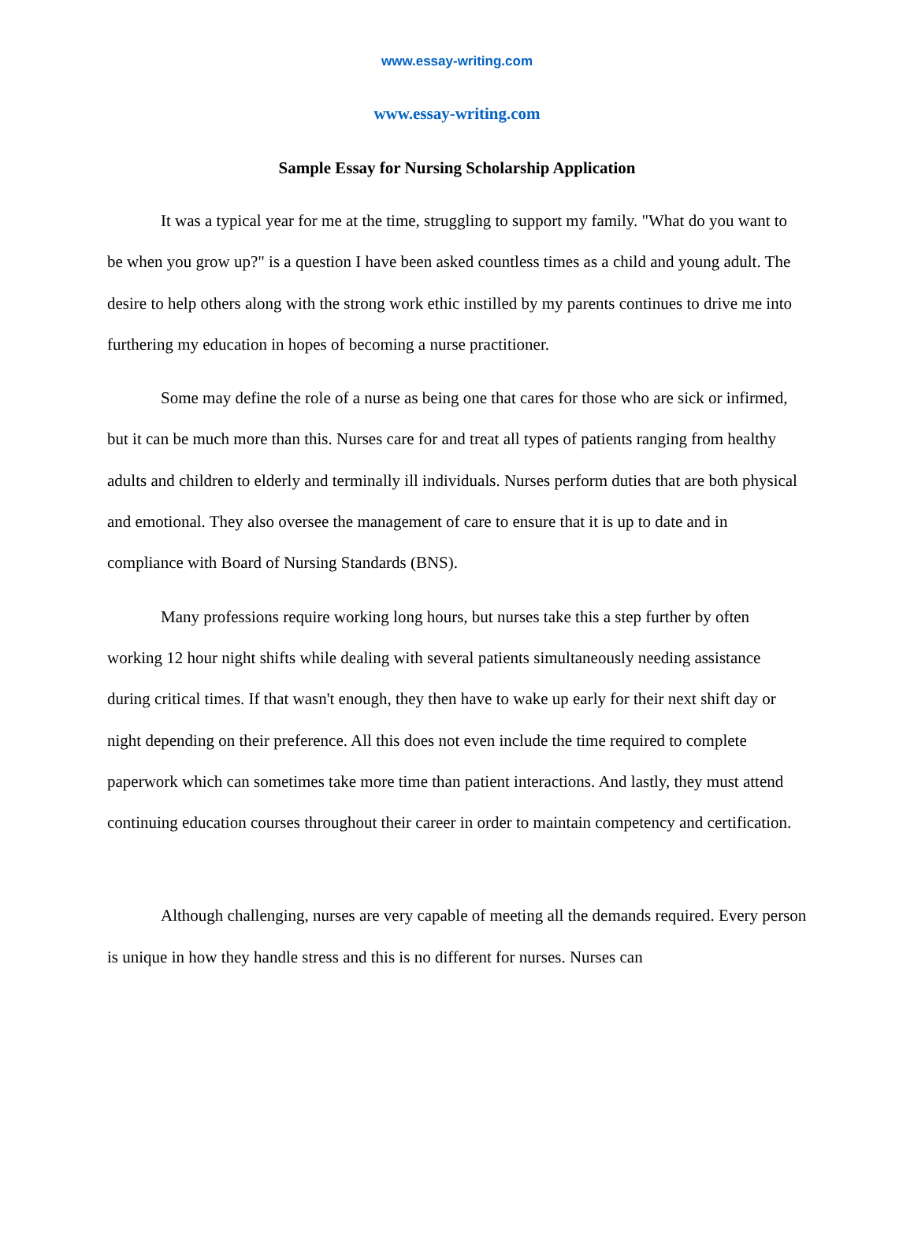www.essay-writing.com
www.essay-writing.com
Sample Essay for Nursing Scholarship Application
It was a typical year for me at the time, struggling to support my family. "What do you want to be when you grow up?" is a question I have been asked countless times as a child and young adult. The desire to help others along with the strong work ethic instilled by my parents continues to drive me into furthering my education in hopes of becoming a nurse practitioner.
Some may define the role of a nurse as being one that cares for those who are sick or infirmed, but it can be much more than this. Nurses care for and treat all types of patients ranging from healthy adults and children to elderly and terminally ill individuals. Nurses perform duties that are both physical and emotional. They also oversee the management of care to ensure that it is up to date and in compliance with Board of Nursing Standards (BNS).
Many professions require working long hours, but nurses take this a step further by often working 12 hour night shifts while dealing with several patients simultaneously needing assistance during critical times. If that wasn't enough, they then have to wake up early for their next shift day or night depending on their preference. All this does not even include the time required to complete paperwork which can sometimes take more time than patient interactions. And lastly, they must attend continuing education courses throughout their career in order to maintain competency and certification.
Although challenging, nurses are very capable of meeting all the demands required. Every person is unique in how they handle stress and this is no different for nurses. Nurses can